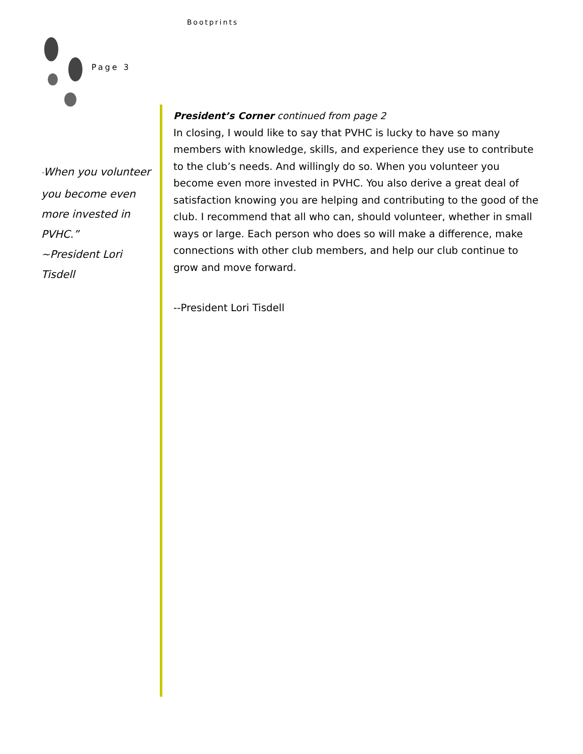Bootprints
Page 3
“When you volunteer you become even more invested in PVHC.”
~President Lori Tisdell
President’s Corner continued from page 2
In closing, I would like to say that PVHC is lucky to have so many members with knowledge, skills, and experience they use to contribute to the club’s needs. And willingly do so. When you volunteer you become even more invested in PVHC. You also derive a great deal of satisfaction knowing you are helping and contributing to the good of the club. I recommend that all who can, should volunteer, whether in small ways or large. Each person who does so will make a difference, make connections with other club members, and help our club continue to grow and move forward.
--President Lori Tisdell